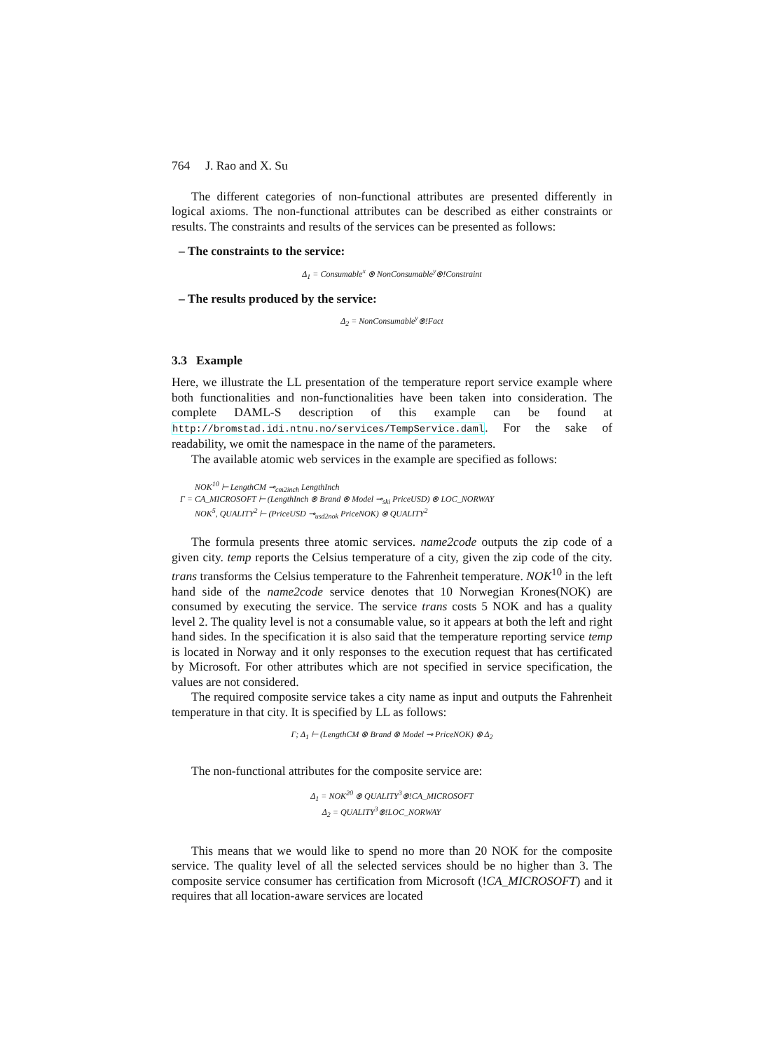764 J. Rao and X. Su
The different categories of non-functional attributes are presented differently in logical axioms. The non-functional attributes can be described as either constraints or results. The constraints and results of the services can be presented as follows:
– The constraints to the service:
Δ<sub>1</sub> = Consumable<sup>x</sup> ⊗ NonConsumable<sup>y</sup>⊗!Constraint
– The results produced by the service:
Δ<sub>2</sub> = NonConsumable<sup>y</sup>⊗!Fact
3.3 Example
Here, we illustrate the LL presentation of the temperature report service example where both functionalities and non-functionalities have been taken into consideration. The complete DAML-S description of this example can be found at http://bromstad.idi.ntnu.no/services/TempService.daml. For the sake of readability, we omit the namespace in the name of the parameters.
The available atomic web services in the example are specified as follows:
NOK<sup>10</sup> ⊢ LengthCM ⊸<sub>cm2inch</sub> LengthInch
Γ = CA_MICROSOFT ⊢ (LengthInch ⊗ Brand ⊗ Model ⊸<sub>ski</sub> PriceUSD) ⊗ LOC_NORWAY
NOK<sup>5</sup>, QUALITY<sup>2</sup> ⊢ (PriceUSD ⊸<sub>usd2nok</sub> PriceNOK) ⊗ QUALITY<sup>2</sup>
The formula presents three atomic services. name2code outputs the zip code of a given city. temp reports the Celsius temperature of a city, given the zip code of the city. trans transforms the Celsius temperature to the Fahrenheit temperature. NOK<sup>10</sup> in the left hand side of the name2code service denotes that 10 Norwegian Krones(NOK) are consumed by executing the service. The service trans costs 5 NOK and has a quality level 2. The quality level is not a consumable value, so it appears at both the left and right hand sides. In the specification it is also said that the temperature reporting service temp is located in Norway and it only responses to the execution request that has certificated by Microsoft. For other attributes which are not specified in service specification, the values are not considered.
The required composite service takes a city name as input and outputs the Fahrenheit temperature in that city. It is specified by LL as follows:
Γ; Δ<sub>1</sub> ⊢ (LengthCM ⊗ Brand ⊗ Model ⊸ PriceNOK) ⊗ Δ<sub>2</sub>
The non-functional attributes for the composite service are:
Δ<sub>1</sub> = NOK<sup>20</sup> ⊗ QUALITY<sup>3</sup>⊗!CA_MICROSOFT
Δ<sub>2</sub> = QUALITY<sup>3</sup>⊗!LOC_NORWAY
This means that we would like to spend no more than 20 NOK for the composite service. The quality level of all the selected services should be no higher than 3. The composite service consumer has certification from Microsoft (!CA_MICROSOFT) and it requires that all location-aware services are located